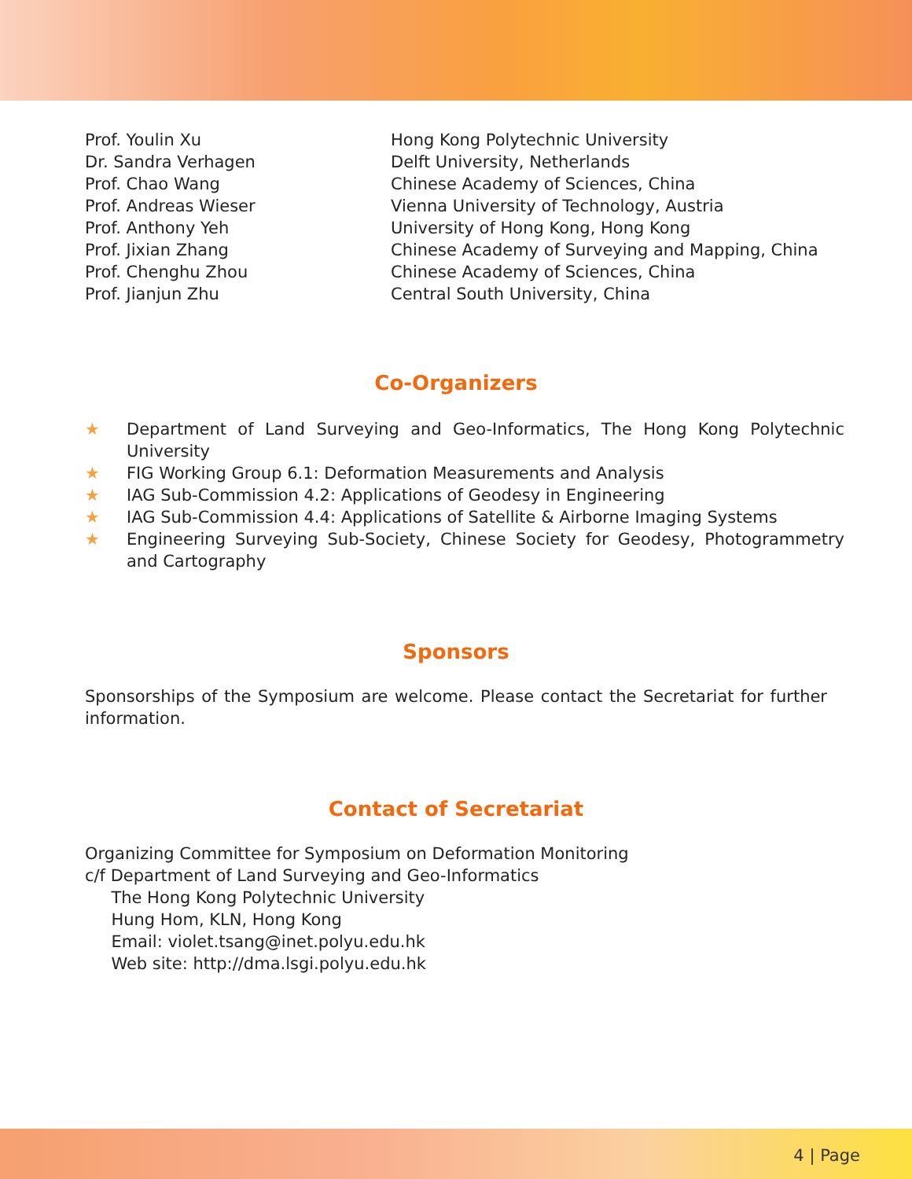Prof. Youlin Xu Hong Kong Polytechnic University
Dr. Sandra Verhagen Delft University, Netherlands
Prof. Chao Wang Chinese Academy of Sciences, China
Prof. Andreas Wieser Vienna University of Technology, Austria
Prof. Anthony Yeh University of Hong Kong, Hong Kong
Prof. Jixian Zhang Chinese Academy of Surveying and Mapping, China
Prof. Chenghu Zhou Chinese Academy of Sciences, China
Prof. Jianjun Zhu Central South University, China
Co-Organizers
★ Department of Land Surveying and Geo-Informatics, The Hong Kong Polytechnic University
★ FIG Working Group 6.1: Deformation Measurements and Analysis
★ IAG Sub-Commission 4.2: Applications of Geodesy in Engineering
★ IAG Sub-Commission 4.4: Applications of Satellite & Airborne Imaging Systems
★ Engineering Surveying Sub-Society, Chinese Society for Geodesy, Photogrammetry and Cartography
Sponsors
Sponsorships of the Symposium are welcome. Please contact the Secretariat for further information.
Contact of Secretariat
Organizing Committee for Symposium on Deformation Monitoring
c/f Department of Land Surveying and Geo-Informatics
The Hong Kong Polytechnic University
Hung Hom, KLN, Hong Kong
Email: violet.tsang@inet.polyu.edu.hk
Web site: http://dma.lsgi.polyu.edu.hk
4 | Page